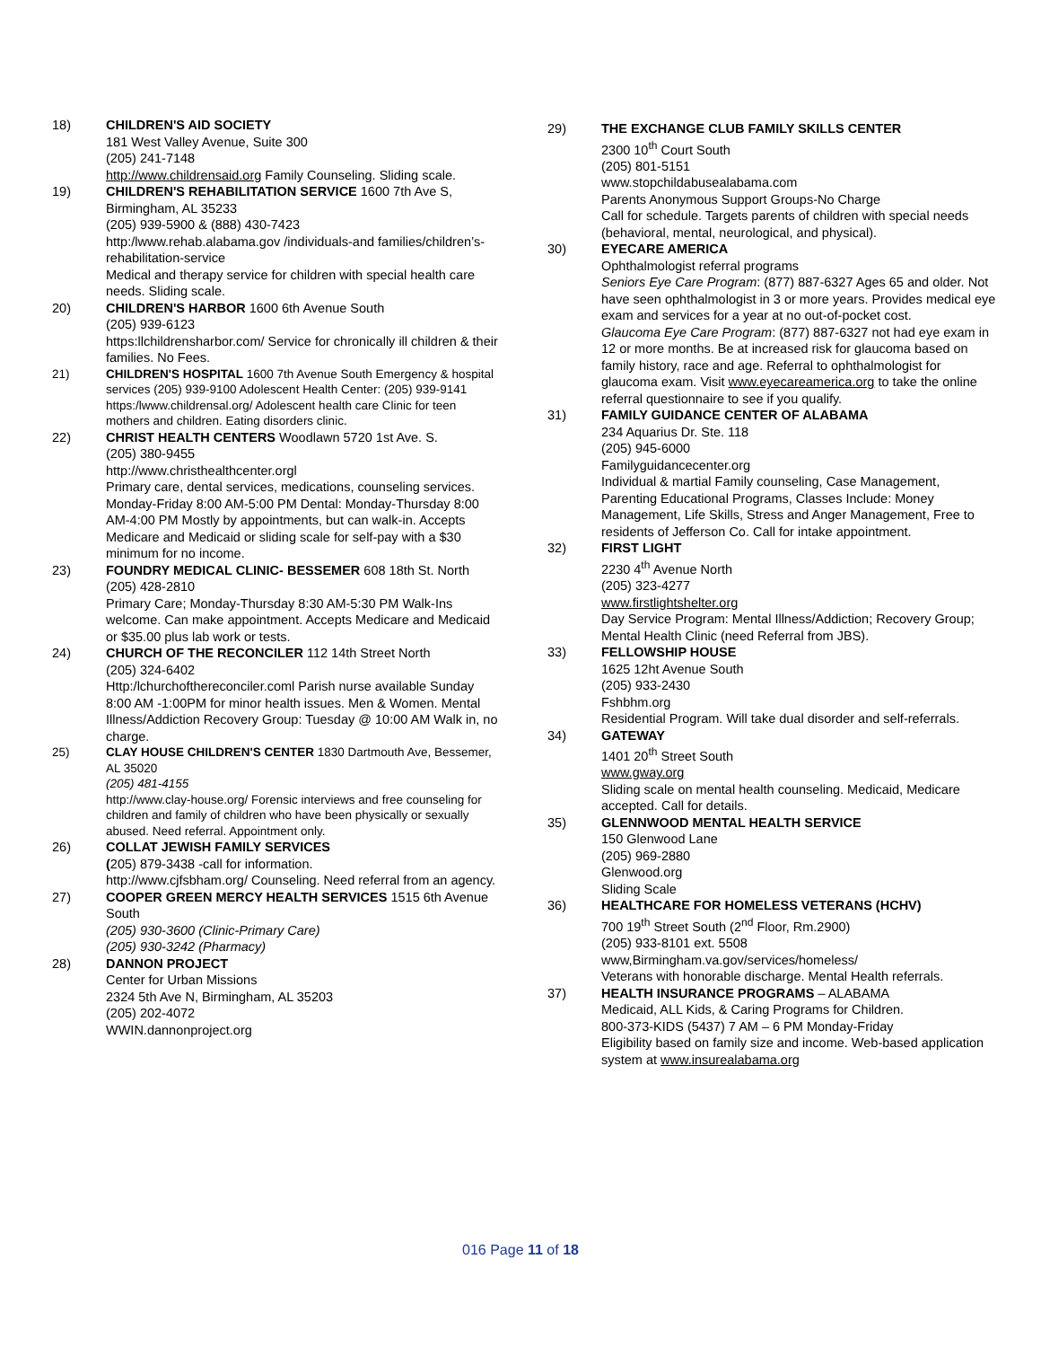18) CHILDREN'S AID SOCIETY
181 West Valley Avenue, Suite 300
(205) 241-7148
http://www.childrensaid.org Family Counseling. Sliding scale.
19) CHILDREN'S REHABILITATION SERVICE 1600 7th Ave S, Birmingham, AL 35233
(205) 939-5900 & (888) 430-7423
http:/lwww.rehab.alabama.gov /individuals-and families/children’s-rehabilitation-service
Medical and therapy service for children with special health care needs. Sliding scale.
20) CHILDREN'S HARBOR 1600 6th Avenue South
(205) 939-6123
https:llchildrensharbor.com/ Service for chronically ill children & their families. No Fees.
21) CHILDREN'S HOSPITAL 1600 7th Avenue South Emergency & hospital services (205) 939-9100 Adolescent Health Center: (205) 939-9141
https:/lwww.childrensal.org/ Adolescent health care Clinic for teen mothers and children. Eating disorders clinic.
22) CHRIST HEALTH CENTERS Woodlawn 5720 1st Ave. S.
(205) 380-9455
http://www.christhealthcenter.orgl
Primary care, dental services, medications, counseling services.
Monday-Friday 8:00 AM-5:00 PM Dental: Monday-Thursday 8:00 AM-4:00 PM Mostly by appointments, but can walk-in. Accepts Medicare and Medicaid or sliding scale for self-pay with a $30 minimum for no income.
23) FOUNDRY MEDICAL CLINIC- BESSEMER 608 18th St. North
(205) 428-2810
Primary Care; Monday-Thursday 8:30 AM-5:30 PM Walk-Ins welcome. Can make appointment. Accepts Medicare and Medicaid or $35.00 plus lab work or tests.
24) CHURCH OF THE RECONCILER 112 14th Street North
(205) 324-6402
Http:/lchurchofthereconciler.coml Parish nurse available Sunday 8:00 AM -1:00PM for minor health issues. Men & Women. Mental Illness/Addiction Recovery Group: Tuesday @ 10:00 AM Walk in, no charge.
25) CLAY HOUSE CHILDREN'S CENTER 1830 Dartmouth Ave, Bessemer, AL 35020
(205) 481-4155
http://www.clay-house.org/ Forensic interviews and free counseling for children and family of children who have been physically or sexually abused. Need referral. Appointment only.
26) COLLAT JEWISH FAMILY SERVICES
(205) 879-3438 -call for information.
http://www.cjfsbham.org/ Counseling. Need referral from an agency.
27) COOPER GREEN MERCY HEALTH SERVICES 1515 6th Avenue South
(205) 930-3600 (Clinic-Primary Care)
(205) 930-3242 (Pharmacy)
28) DANNON PROJECT
Center for Urban Missions
2324 5th Ave N, Birmingham, AL 35203
(205) 202-4072
WWIN.dannonproject.org
29) THE EXCHANGE CLUB FAMILY SKILLS CENTER
2300 10<sup>th</sup> Court South
(205) 801-5151
www.stopchildabusealabama.com
Parents Anonymous Support Groups-No Charge
Call for schedule. Targets parents of children with special needs (behavioral, mental, neurological, and physical).
30) EYECARE AMERICA
Ophthalmologist referral programs
Seniors Eye Care Program: (877) 887-6327 Ages 65 and older. Not have seen ophthalmologist in 3 or more years. Provides medical eye exam and services for a year at no out-of-pocket cost.
Glaucoma Eye Care Program: (877) 887-6327 not had eye exam in 12 or more months. Be at increased risk for glaucoma based on family history, race and age. Referral to ophthalmologist for glaucoma exam. Visit www.eyecareamerica.org to take the online referral questionnaire to see if you qualify.
31) FAMILY GUIDANCE CENTER OF ALABAMA
234 Aquarius Dr. Ste. 118
(205) 945-6000
Familyguidancecenter.org
Individual & martial Family counseling, Case Management, Parenting Educational Programs, Classes Include: Money Management, Life Skills, Stress and Anger Management, Free to residents of Jefferson Co. Call for intake appointment.
32) FIRST LIGHT
2230 4<sup>th</sup> Avenue North
(205) 323-4277
www.firstlightshelter.org
Day Service Program: Mental Illness/Addiction; Recovery Group; Mental Health Clinic (need Referral from JBS).
33) FELLOWSHIP HOUSE
1625 12ht Avenue South
(205) 933-2430
Fshbhm.org
Residential Program. Will take dual disorder and self-referrals.
34) GATEWAY
1401 20<sup>th</sup> Street South
www.gway.org
Sliding scale on mental health counseling. Medicaid, Medicare accepted. Call for details.
35) GLENNWOOD MENTAL HEALTH SERVICE
150 Glenwood Lane
(205) 969-2880
Glenwood.org
Sliding Scale
36) HEALTHCARE FOR HOMELESS VETERANS (HCHV)
700 19<sup>th</sup> Street South (2<sup>nd</sup> Floor, Rm.2900)
(205) 933-8101 ext. 5508
www,Birmingham.va.gov/services/homeless/
Veterans with honorable discharge. Mental Health referrals.
37) HEALTH INSURANCE PROGRAMS – ALABAMA
Medicaid, ALL Kids, & Caring Programs for Children.
800-373-KIDS (5437) 7 AM – 6 PM Monday-Friday
Eligibility based on family size and income. Web-based application system at www.insurealabama.org
016 Page 11 of 18